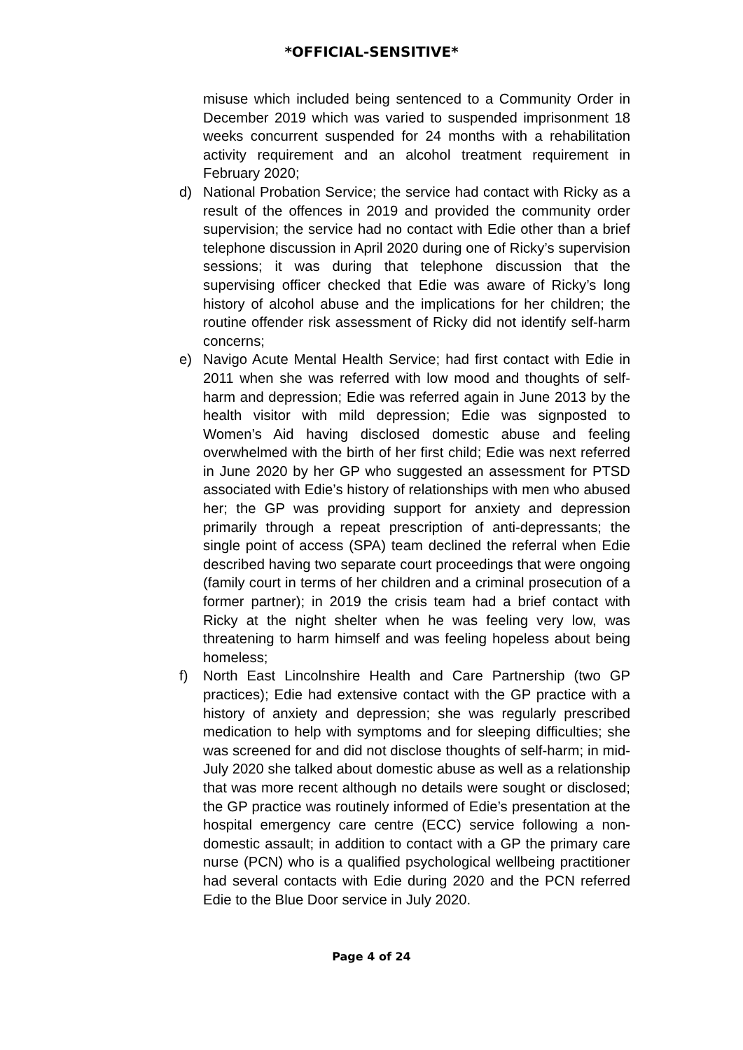*OFFICIAL-SENSITIVE*
misuse which included being sentenced to a Community Order in December 2019 which was varied to suspended imprisonment 18 weeks concurrent suspended for 24 months with a rehabilitation activity requirement and an alcohol treatment requirement in February 2020;
d) National Probation Service; the service had contact with Ricky as a result of the offences in 2019 and provided the community order supervision; the service had no contact with Edie other than a brief telephone discussion in April 2020 during one of Ricky’s supervision sessions; it was during that telephone discussion that the supervising officer checked that Edie was aware of Ricky’s long history of alcohol abuse and the implications for her children; the routine offender risk assessment of Ricky did not identify self-harm concerns;
e) Navigo Acute Mental Health Service; had first contact with Edie in 2011 when she was referred with low mood and thoughts of self-harm and depression; Edie was referred again in June 2013 by the health visitor with mild depression; Edie was signposted to Women’s Aid having disclosed domestic abuse and feeling overwhelmed with the birth of her first child; Edie was next referred in June 2020 by her GP who suggested an assessment for PTSD associated with Edie’s history of relationships with men who abused her; the GP was providing support for anxiety and depression primarily through a repeat prescription of anti-depressants; the single point of access (SPA) team declined the referral when Edie described having two separate court proceedings that were ongoing (family court in terms of her children and a criminal prosecution of a former partner); in 2019 the crisis team had a brief contact with Ricky at the night shelter when he was feeling very low, was threatening to harm himself and was feeling hopeless about being homeless;
f) North East Lincolnshire Health and Care Partnership (two GP practices); Edie had extensive contact with the GP practice with a history of anxiety and depression; she was regularly prescribed medication to help with symptoms and for sleeping difficulties; she was screened for and did not disclose thoughts of self-harm; in mid-July 2020 she talked about domestic abuse as well as a relationship that was more recent although no details were sought or disclosed; the GP practice was routinely informed of Edie’s presentation at the hospital emergency care centre (ECC) service following a non-domestic assault; in addition to contact with a GP the primary care nurse (PCN) who is a qualified psychological wellbeing practitioner had several contacts with Edie during 2020 and the PCN referred Edie to the Blue Door service in July 2020.
Page 4 of 24